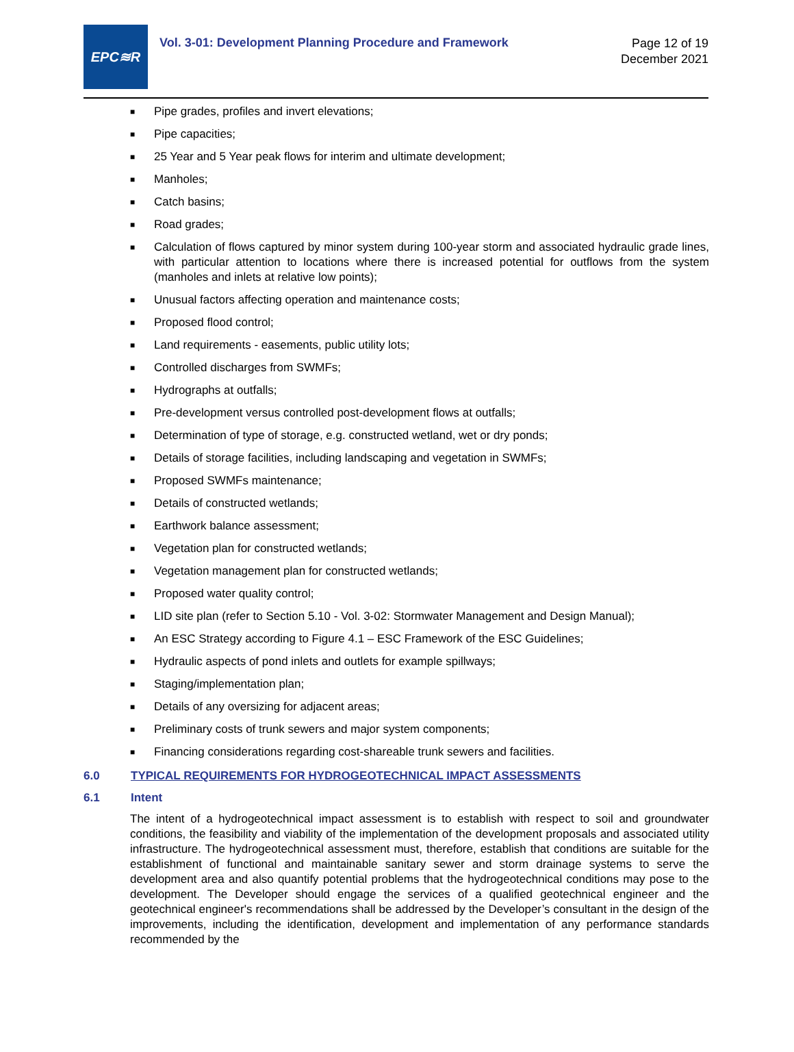EPC≋R
Vol. 3-01: Development Planning Procedure and Framework
Page 12 of 19
December 2021
■ Pipe grades, profiles and invert elevations;
■ Pipe capacities;
■ 25 Year and 5 Year peak flows for interim and ultimate development;
■ Manholes;
■ Catch basins;
■ Road grades;
■ Calculation of flows captured by minor system during 100-year storm and associated hydraulic grade lines, with particular attention to locations where there is increased potential for outflows from the system (manholes and inlets at relative low points);
■ Unusual factors affecting operation and maintenance costs;
■ Proposed flood control;
■ Land requirements - easements, public utility lots;
■ Controlled discharges from SWMFs;
■ Hydrographs at outfalls;
■ Pre-development versus controlled post-development flows at outfalls;
■ Determination of type of storage, e.g. constructed wetland, wet or dry ponds;
■ Details of storage facilities, including landscaping and vegetation in SWMFs;
■ Proposed SWMFs maintenance;
■ Details of constructed wetlands;
■ Earthwork balance assessment;
■ Vegetation plan for constructed wetlands;
■ Vegetation management plan for constructed wetlands;
■ Proposed water quality control;
■ LID site plan (refer to Section 5.10 - Vol. 3-02: Stormwater Management and Design Manual);
■ An ESC Strategy according to Figure 4.1 – ESC Framework of the ESC Guidelines;
■ Hydraulic aspects of pond inlets and outlets for example spillways;
■ Staging/implementation plan;
■ Details of any oversizing for adjacent areas;
■ Preliminary costs of trunk sewers and major system components;
■ Financing considerations regarding cost-shareable trunk sewers and facilities.
6.0 TYPICAL REQUIREMENTS FOR HYDROGEOTECHNICAL IMPACT ASSESSMENTS
6.1 Intent
The intent of a hydrogeotechnical impact assessment is to establish with respect to soil and groundwater conditions, the feasibility and viability of the implementation of the development proposals and associated utility infrastructure. The hydrogeotechnical assessment must, therefore, establish that conditions are suitable for the establishment of functional and maintainable sanitary sewer and storm drainage systems to serve the development area and also quantify potential problems that the hydrogeotechnical conditions may pose to the development. The Developer should engage the services of a qualified geotechnical engineer and the geotechnical engineer's recommendations shall be addressed by the Developer’s consultant in the design of the improvements, including the identification, development and implementation of any performance standards recommended by the